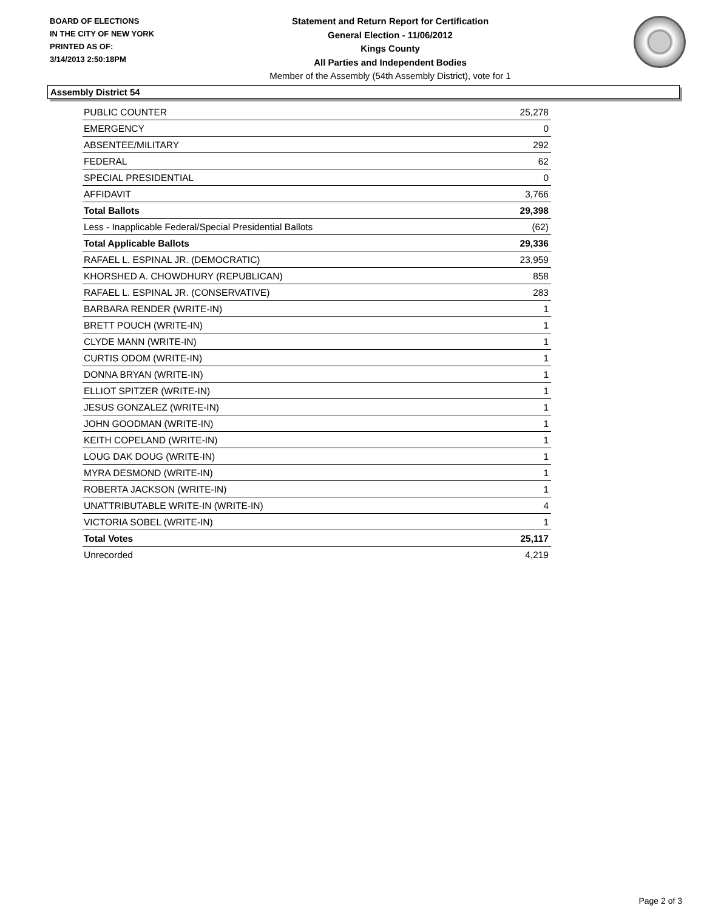BOARD OF ELECTIONS
IN THE CITY OF NEW YORK
PRINTED AS OF:
3/14/2013 2:50:18PM
Statement and Return Report for Certification
General Election - 11/06/2012
Kings County
All Parties and Independent Bodies
Member of the Assembly (54th Assembly District), vote for 1
Assembly District 54
| PUBLIC COUNTER | 25,278 |
| EMERGENCY | 0 |
| ABSENTEE/MILITARY | 292 |
| FEDERAL | 62 |
| SPECIAL PRESIDENTIAL | 0 |
| AFFIDAVIT | 3,766 |
| Total Ballots | 29,398 |
| Less - Inapplicable Federal/Special Presidential Ballots | (62) |
| Total Applicable Ballots | 29,336 |
| RAFAEL L. ESPINAL JR. (DEMOCRATIC) | 23,959 |
| KHORSHED A. CHOWDHURY (REPUBLICAN) | 858 |
| RAFAEL L. ESPINAL JR. (CONSERVATIVE) | 283 |
| BARBARA RENDER (WRITE-IN) | 1 |
| BRETT POUCH (WRITE-IN) | 1 |
| CLYDE MANN (WRITE-IN) | 1 |
| CURTIS ODOM (WRITE-IN) | 1 |
| DONNA BRYAN (WRITE-IN) | 1 |
| ELLIOT SPITZER (WRITE-IN) | 1 |
| JESUS GONZALEZ (WRITE-IN) | 1 |
| JOHN GOODMAN (WRITE-IN) | 1 |
| KEITH COPELAND (WRITE-IN) | 1 |
| LOUG DAK DOUG (WRITE-IN) | 1 |
| MYRA DESMOND (WRITE-IN) | 1 |
| ROBERTA JACKSON (WRITE-IN) | 1 |
| UNATTRIBUTABLE WRITE-IN (WRITE-IN) | 4 |
| VICTORIA SOBEL (WRITE-IN) | 1 |
| Total Votes | 25,117 |
| Unrecorded | 4,219 |
Page 2 of 3